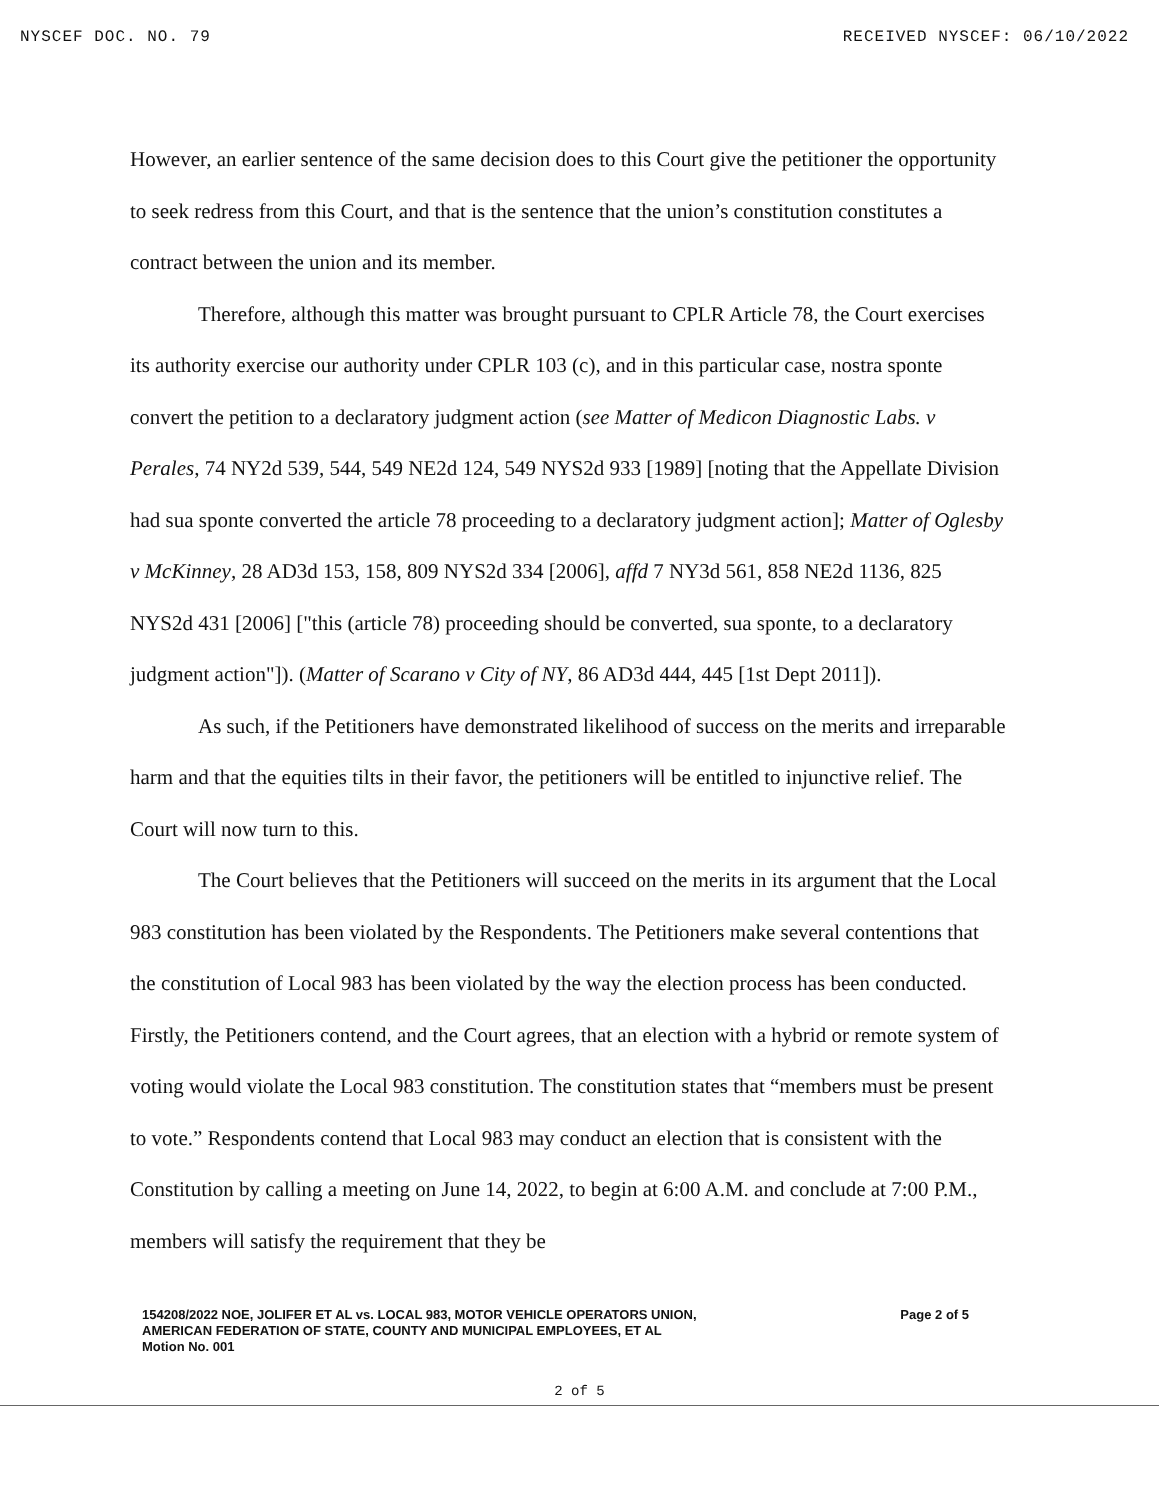NYSCEF DOC. NO. 79 RECEIVED NYSCEF: 06/10/2022
However, an earlier sentence of the same decision does to this Court give the petitioner the opportunity to seek redress from this Court, and that is the sentence that the union’s constitution constitutes a contract between the union and its member.
Therefore, although this matter was brought pursuant to CPLR Article 78, the Court exercises its authority exercise our authority under CPLR 103 (c), and in this particular case, nostra sponte convert the petition to a declaratory judgment action (see Matter of Medicon Diagnostic Labs. v Perales, 74 NY2d 539, 544, 549 NE2d 124, 549 NYS2d 933 [1989] [noting that the Appellate Division had sua sponte converted the article 78 proceeding to a declaratory judgment action]; Matter of Oglesby v McKinney, 28 AD3d 153, 158, 809 NYS2d 334 [2006], affd 7 NY3d 561, 858 NE2d 1136, 825 NYS2d 431 [2006] ["this (article 78) proceeding should be converted, sua sponte, to a declaratory judgment action"]). (Matter of Scarano v City of NY, 86 AD3d 444, 445 [1st Dept 2011]).
As such, if the Petitioners have demonstrated likelihood of success on the merits and irreparable harm and that the equities tilts in their favor, the petitioners will be entitled to injunctive relief. The Court will now turn to this.
The Court believes that the Petitioners will succeed on the merits in its argument that the Local 983 constitution has been violated by the Respondents. The Petitioners make several contentions that the constitution of Local 983 has been violated by the way the election process has been conducted. Firstly, the Petitioners contend, and the Court agrees, that an election with a hybrid or remote system of voting would violate the Local 983 constitution. The constitution states that “members must be present to vote.” Respondents contend that Local 983 may conduct an election that is consistent with the Constitution by calling a meeting on June 14, 2022, to begin at 6:00 A.M. and conclude at 7:00 P.M., members will satisfy the requirement that they be
154208/2022 NOE, JOLIFER ET AL vs. LOCAL 983, MOTOR VEHICLE OPERATORS UNION,
AMERICAN FEDERATION OF STATE, COUNTY AND MUNICIPAL EMPLOYEES, ET AL
Motion No. 001
Page 2 of 5
2 of 5